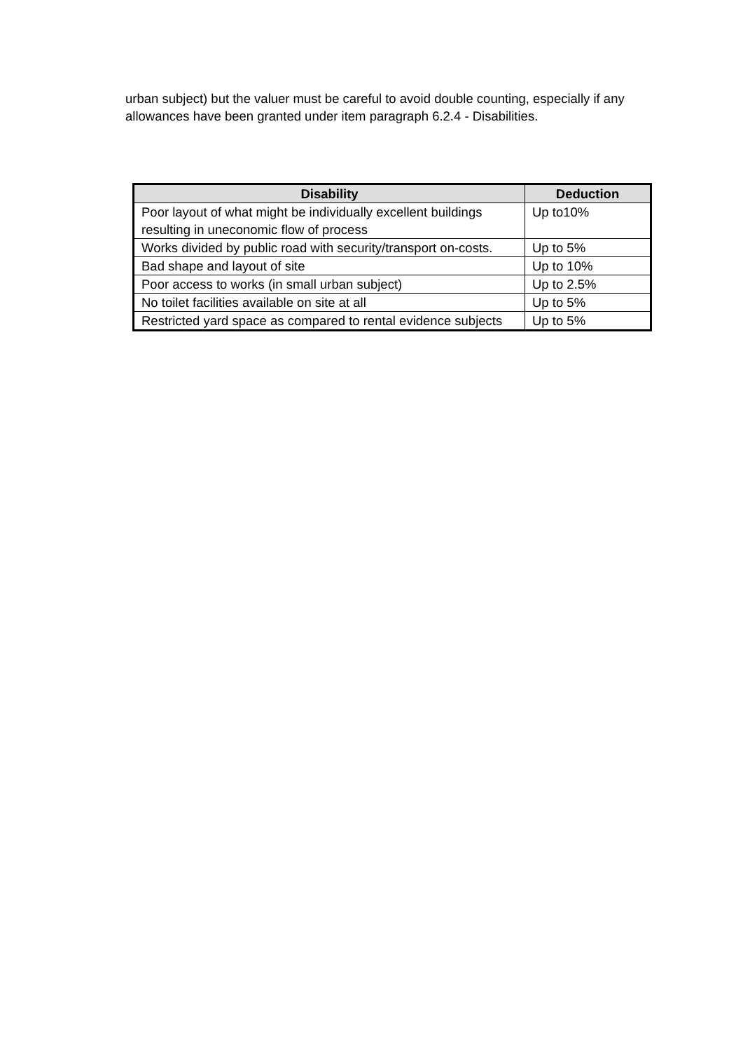urban subject) but the valuer must be careful to avoid double counting, especially if any allowances have been granted under item paragraph 6.2.4 - Disabilities.
| Disability | Deduction |
| --- | --- |
| Poor layout of what might be individually excellent buildings resulting in uneconomic flow of process | Up to10% |
| Works divided by public road with security/transport on-costs. | Up to 5% |
| Bad shape and layout of site | Up to 10% |
| Poor access to works (in small urban subject) | Up to 2.5% |
| No toilet facilities available on site at all | Up to 5% |
| Restricted yard space as compared to rental evidence subjects | Up to 5% |